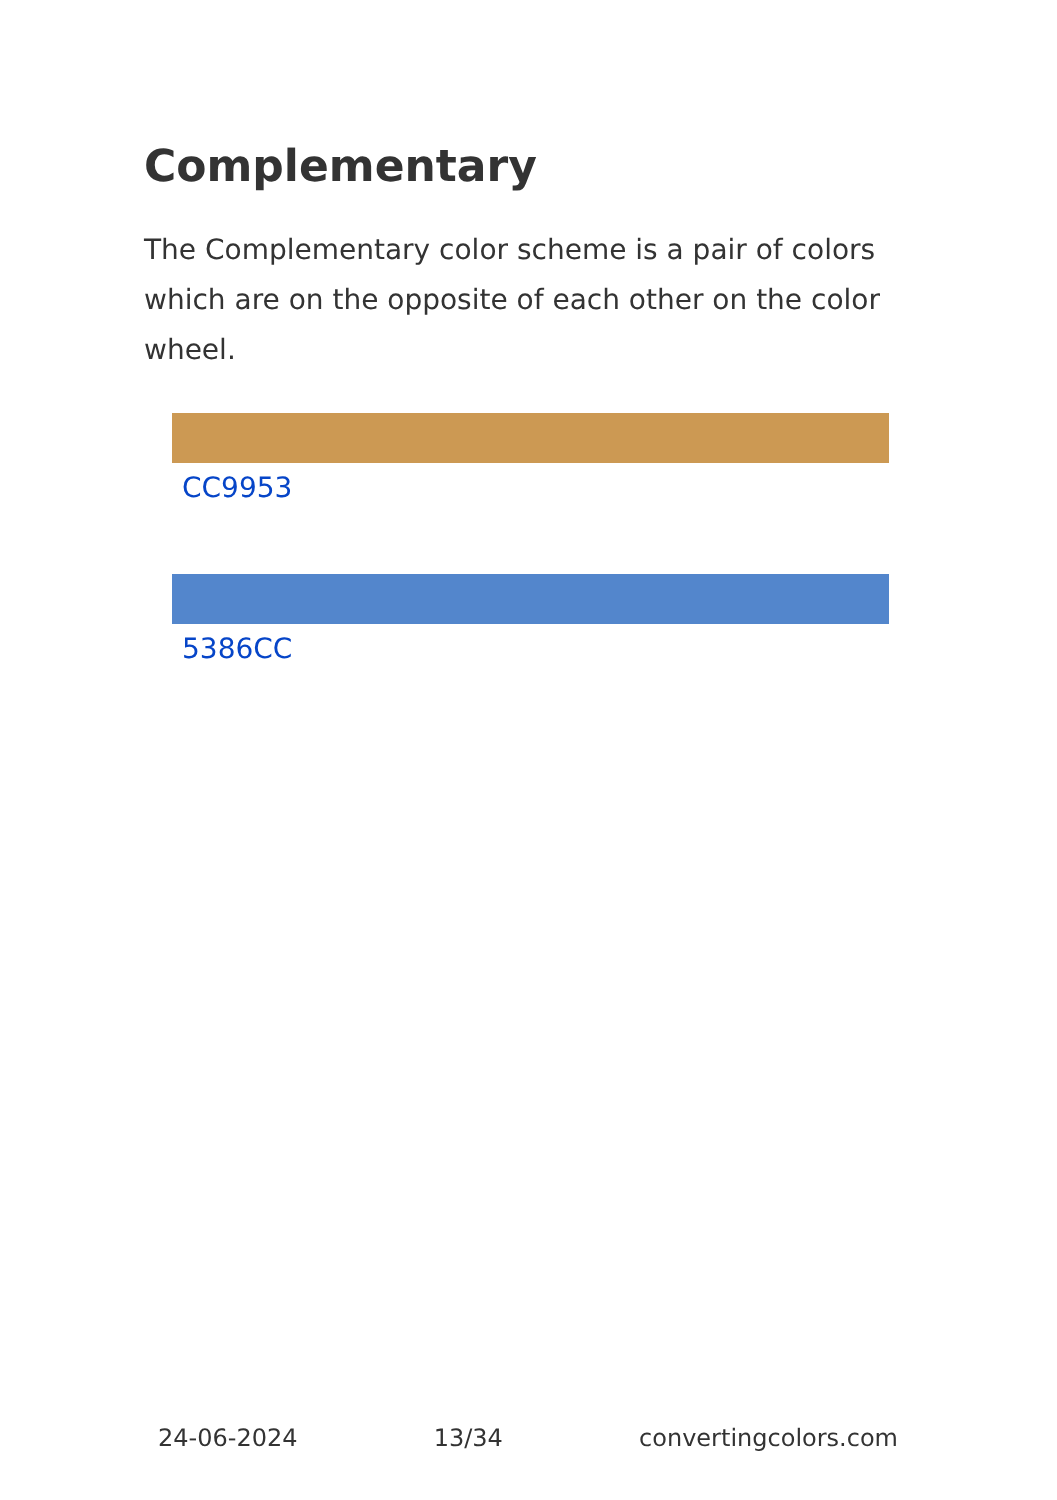Complementary
The Complementary color scheme is a pair of colors which are on the opposite of each other on the color wheel.
CC9953
5386CC
24-06-2024 13/34 convertingcolors.com